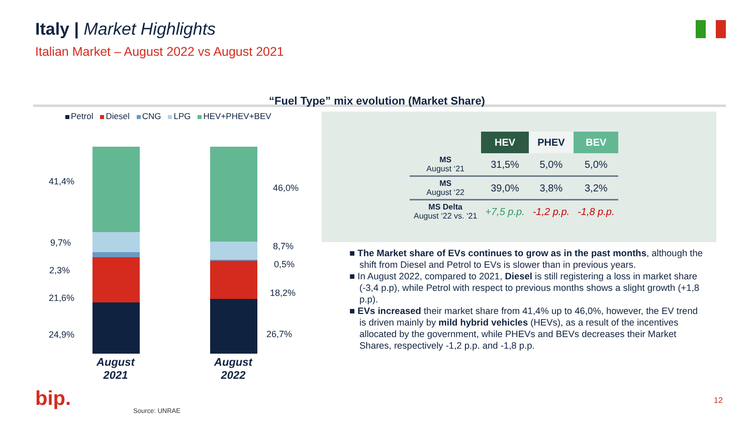Italy | Market Highlights
Italian Market – August 2022 vs August 2021
“Fuel Type” mix evolution (Market Share)
Petrol Diesel CNG LPG HEV+PHEV+BEV
41,4%
9,7%
2,3%
21,6%
24,9%
46,0%
8,7%
0,5%
18,2%
26,7%
August 2021
August 2022
| | HEV | PHEV | BEV |
| --- | --- | --- | --- |
| MS August ‘21 | 31,5% | 5,0% | 5,0% |
| MS August ‘22 | 39,0% | 3,8% | 3,2% |
| MS Delta August ‘22 vs. ‘21 | +7,5 p.p. | -1,2 p.p. | -1,8 p.p. |
■ The Market share of EVs continues to grow as in the past months, although the shift from Diesel and Petrol to EVs is slower than in previous years.
■ In August 2022, compared to 2021, Diesel is still registering a loss in market share (-3,4 p.p), while Petrol with respect to previous months shows a slight growth (+1,8 p.p).
■ EVs increased their market share from 41,4% up to 46,0%, however, the EV trend is driven mainly by mild hybrid vehicles (HEVs), as a result of the incentives allocated by the government, while PHEVs and BEVs decreases their Market Shares, respectively -1,2 p.p. and -1,8 p.p.
bip. Source: UNRAE
12